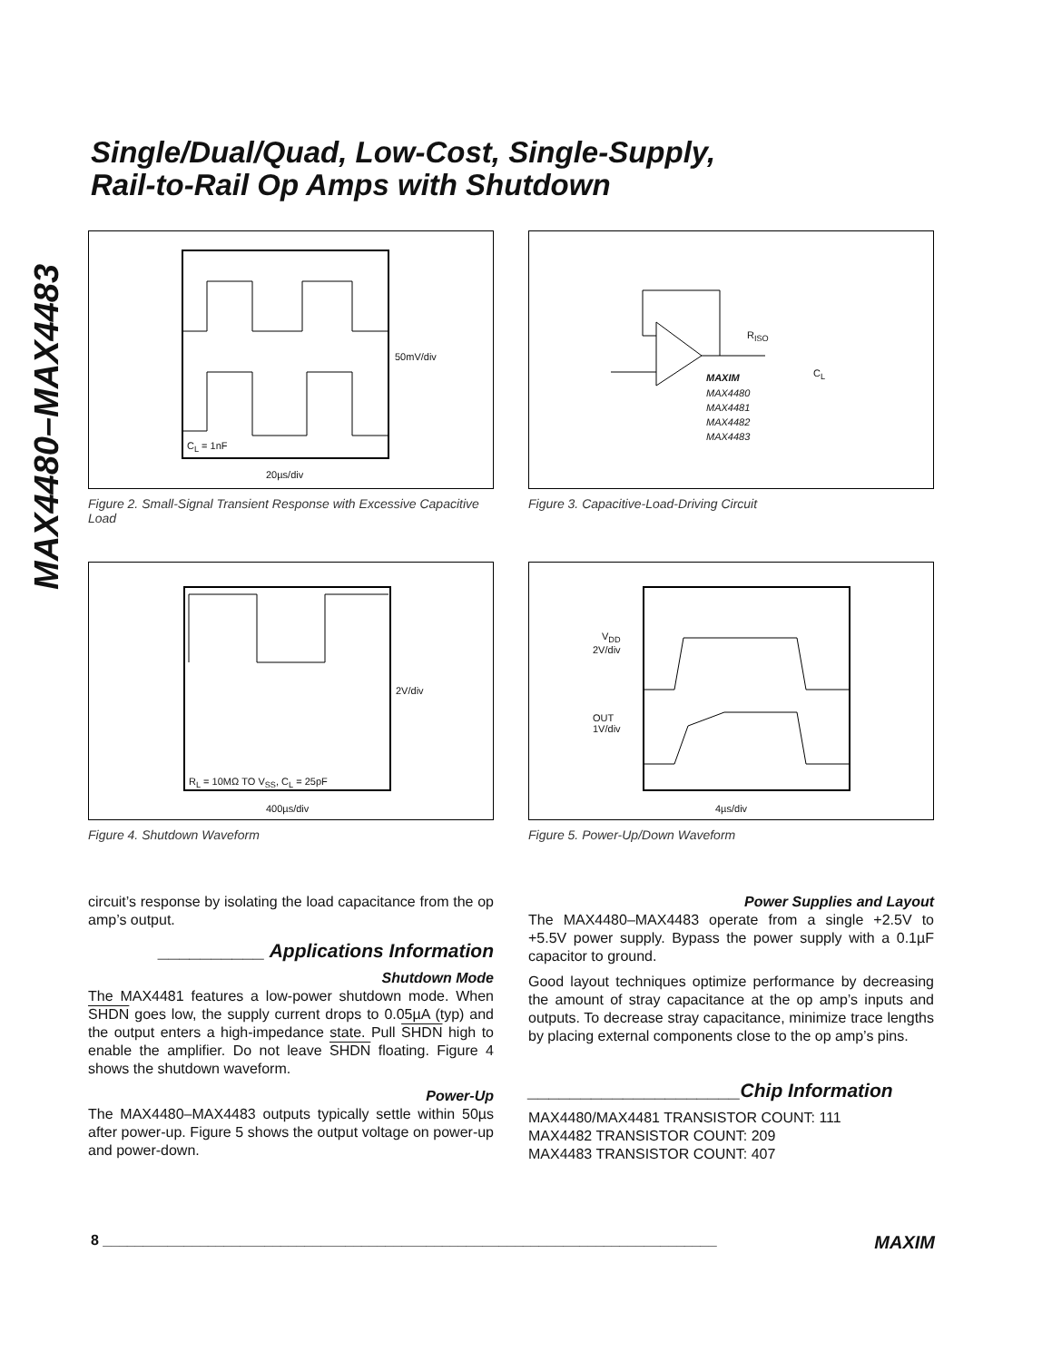Single/Dual/Quad, Low-Cost, Single-Supply,
Rail-to-Rail Op Amps with Shutdown
MAX4480–MAX4483
50mV/div
C<sub>L</sub> = 1nF
20µs/div
Figure 2. Small-Signal Transient Response with Excessive Capacitive Load
R<sub>ISO</sub>
C<sub>L</sub> MAXIM
MAX4480
MAX4481
MAX4482
MAX4483
Figure 3. Capacitive-Load-Driving Circuit
2V/div
R<sub>L</sub> = 10MΩ TO V<sub>SS</sub>, C<sub>L</sub> = 25pF
400µs/div
Figure 4. Shutdown Waveform
V<sub>DD</sub>
2V/div
OUT
1V/div
4µs/div
Figure 5. Power-Up/Down Waveform
circuit’s response by isolating the load capacitance from the op amp’s output.
__________ Applications Information
Shutdown Mode
The MAX4481 features a low-power shutdown mode. When SHDN goes low, the supply current drops to 0.05µA (typ) and the output enters a high-impedance state. Pull SHDN high to enable the amplifier. Do not leave SHDN floating. Figure 4 shows the shutdown waveform.
Power-Up
The MAX4480–MAX4483 outputs typically settle within 50µs after power-up. Figure 5 shows the output voltage on power-up and power-down.
Power Supplies and Layout
The MAX4480–MAX4483 operate from a single +2.5V to +5.5V power supply. Bypass the power supply with a 0.1µF capacitor to ground.
Good layout techniques optimize performance by decreasing the amount of stray capacitance at the op amp’s inputs and outputs. To decrease stray capacitance, minimize trace lengths by placing external components close to the op amp’s pins.
____________________Chip Information
MAX4480/MAX4481 TRANSISTOR COUNT: 111
MAX4482 TRANSISTOR COUNT: 209
MAX4483 TRANSISTOR COUNT: 407
8 ____________________________________________________________________________ MAXIM